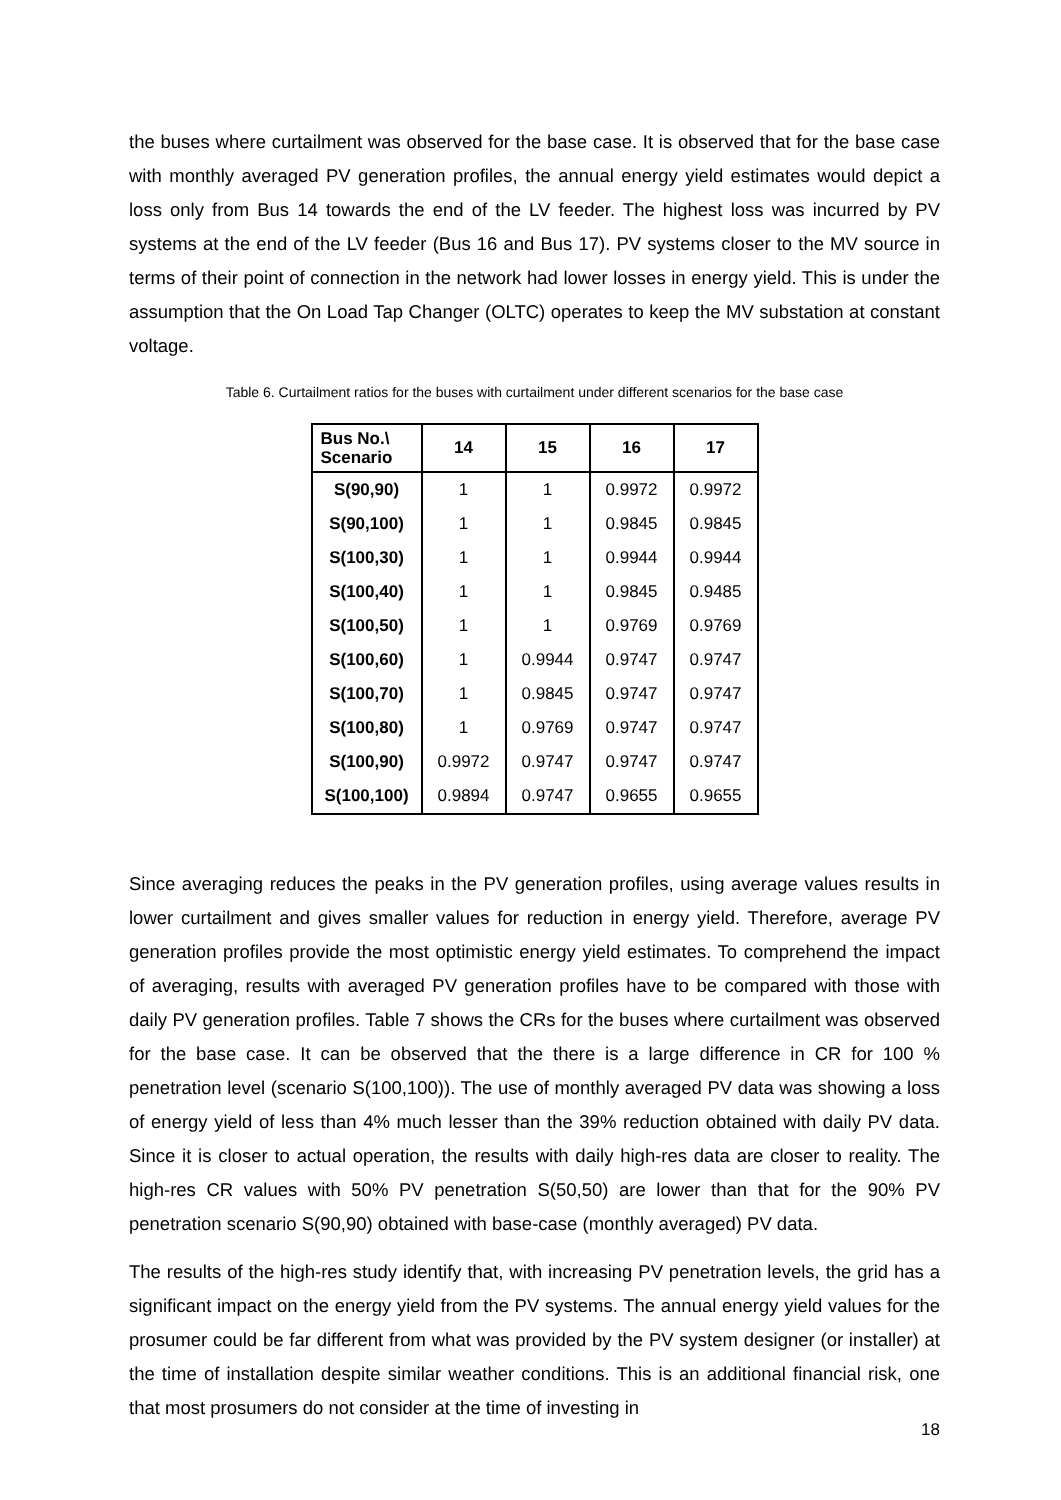the buses where curtailment was observed for the base case. It is observed that for the base case with monthly averaged PV generation profiles, the annual energy yield estimates would depict a loss only from Bus 14 towards the end of the LV feeder. The highest loss was incurred by PV systems at the end of the LV feeder (Bus 16 and Bus 17). PV systems closer to the MV source in terms of their point of connection in the network had lower losses in energy yield. This is under the assumption that the On Load Tap Changer (OLTC) operates to keep the MV substation at constant voltage.
Table 6. Curtailment ratios for the buses with curtailment under different scenarios for the base case
| Bus No.\ Scenario | 14 | 15 | 16 | 17 |
| --- | --- | --- | --- | --- |
| S(90,90) | 1 | 1 | 0.9972 | 0.9972 |
| S(90,100) | 1 | 1 | 0.9845 | 0.9845 |
| S(100,30) | 1 | 1 | 0.9944 | 0.9944 |
| S(100,40) | 1 | 1 | 0.9845 | 0.9485 |
| S(100,50) | 1 | 1 | 0.9769 | 0.9769 |
| S(100,60) | 1 | 0.9944 | 0.9747 | 0.9747 |
| S(100,70) | 1 | 0.9845 | 0.9747 | 0.9747 |
| S(100,80) | 1 | 0.9769 | 0.9747 | 0.9747 |
| S(100,90) | 0.9972 | 0.9747 | 0.9747 | 0.9747 |
| S(100,100) | 0.9894 | 0.9747 | 0.9655 | 0.9655 |
Since averaging reduces the peaks in the PV generation profiles, using average values results in lower curtailment and gives smaller values for reduction in energy yield. Therefore, average PV generation profiles provide the most optimistic energy yield estimates. To comprehend the impact of averaging, results with averaged PV generation profiles have to be compared with those with daily PV generation profiles. Table 7 shows the CRs for the buses where curtailment was observed for the base case. It can be observed that the there is a large difference in CR for 100 % penetration level (scenario S(100,100)). The use of monthly averaged PV data was showing a loss of energy yield of less than 4% much lesser than the 39% reduction obtained with daily PV data. Since it is closer to actual operation, the results with daily high-res data are closer to reality. The high-res CR values with 50% PV penetration S(50,50) are lower than that for the 90% PV penetration scenario S(90,90) obtained with base-case (monthly averaged) PV data.
The results of the high-res study identify that, with increasing PV penetration levels, the grid has a significant impact on the energy yield from the PV systems. The annual energy yield values for the prosumer could be far different from what was provided by the PV system designer (or installer) at the time of installation despite similar weather conditions. This is an additional financial risk, one that most prosumers do not consider at the time of investing in
18